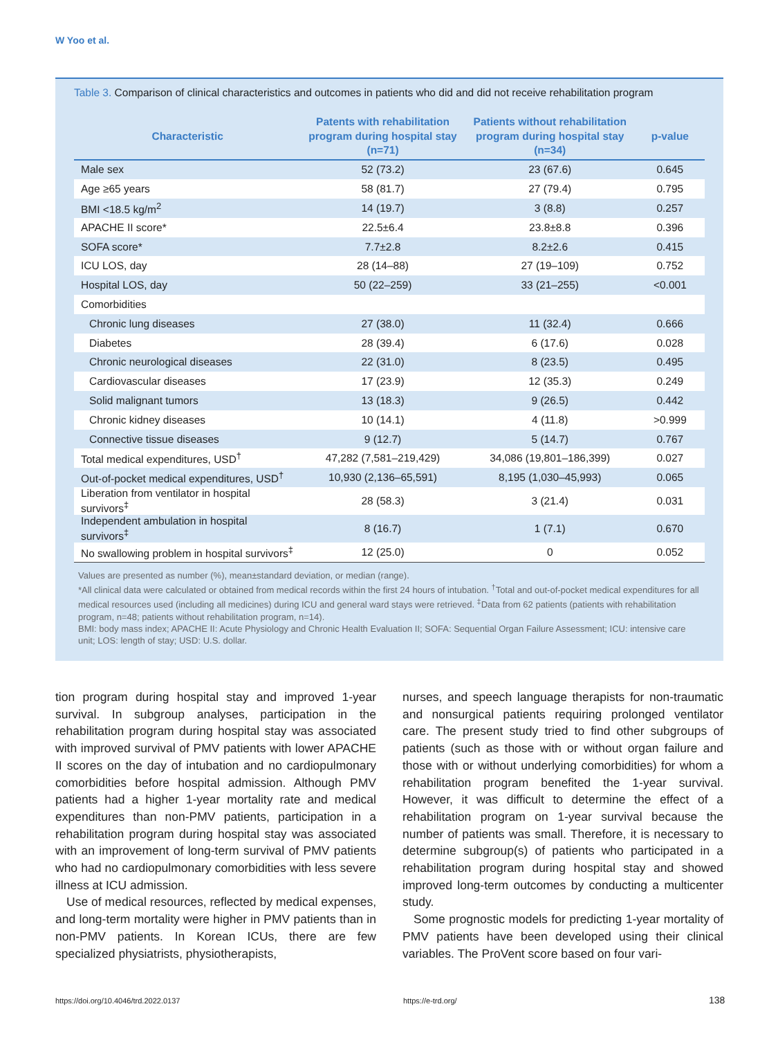W Yoo et al.
Table 3. Comparison of clinical characteristics and outcomes in patients who did and did not receive rehabilitation program
| Characteristic | Patents with rehabilitation program during hospital stay (n=71) | Patients without rehabilitation program during hospital stay (n=34) | p-value |
| --- | --- | --- | --- |
| Male sex | 52 (73.2) | 23 (67.6) | 0.645 |
| Age ≥65 years | 58 (81.7) | 27 (79.4) | 0.795 |
| BMI <18.5 kg/m<sup>2</sup> | 14 (19.7) | 3 (8.8) | 0.257 |
| APACHE II score* | 22.5±6.4 | 23.8±8.8 | 0.396 |
| SOFA score* | 7.7±2.8 | 8.2±2.6 | 0.415 |
| ICU LOS, day | 28 (14–88) | 27 (19–109) | 0.752 |
| Hospital LOS, day | 50 (22–259) | 33 (21–255) | <0.001 |
| Comorbidities | | | |
| Chronic lung diseases | 27 (38.0) | 11 (32.4) | 0.666 |
| Diabetes | 28 (39.4) | 6 (17.6) | 0.028 |
| Chronic neurological diseases | 22 (31.0) | 8 (23.5) | 0.495 |
| Cardiovascular diseases | 17 (23.9) | 12 (35.3) | 0.249 |
| Solid malignant tumors | 13 (18.3) | 9 (26.5) | 0.442 |
| Chronic kidney diseases | 10 (14.1) | 4 (11.8) | >0.999 |
| Connective tissue diseases | 9 (12.7) | 5 (14.7) | 0.767 |
| Total medical expenditures, USD<sup>†</sup> | 47,282 (7,581–219,429) | 34,086 (19,801–186,399) | 0.027 |
| Out-of-pocket medical expenditures, USD<sup>†</sup> | 10,930 (2,136–65,591) | 8,195 (1,030–45,993) | 0.065 |
| Liberation from ventilator in hospital survivors<sup>‡</sup> | 28 (58.3) | 3 (21.4) | 0.031 |
| Independent ambulation in hospital survivors<sup>‡</sup> | 8 (16.7) | 1 (7.1) | 0.670 |
| No swallowing problem in hospital survivors<sup>‡</sup> | 12 (25.0) | 0 | 0.052 |
Values are presented as number (%), mean±standard deviation, or median (range).
*All clinical data were calculated or obtained from medical records within the first 24 hours of intubation. <sup>†</sup>Total and out-of-pocket medical expenditures for all medical resources used (including all medicines) during ICU and general ward stays were retrieved. <sup>‡</sup>Data from 62 patients (patients with rehabilitation program, n=48; patients without rehabilitation program, n=14).
BMI: body mass index; APACHE II: Acute Physiology and Chronic Health Evaluation II; SOFA: Sequential Organ Failure Assessment; ICU: intensive care unit; LOS: length of stay; USD: U.S. dollar.
tion program during hospital stay and improved 1-year survival. In subgroup analyses, participation in the rehabilitation program during hospital stay was associated with improved survival of PMV patients with lower APACHE II scores on the day of intubation and no cardiopulmonary comorbidities before hospital admission. Although PMV patients had a higher 1-year mortality rate and medical expenditures than non-PMV patients, participation in a rehabilitation program during hospital stay was associated with an improvement of long-term survival of PMV patients who had no cardiopulmonary comorbidities with less severe illness at ICU admission.
Use of medical resources, reflected by medical expenses, and long-term mortality were higher in PMV patients than in non-PMV patients. In Korean ICUs, there are few specialized physiatrists, physiotherapists,
nurses, and speech language therapists for non-traumatic and nonsurgical patients requiring prolonged ventilator care. The present study tried to find other subgroups of patients (such as those with or without organ failure and those with or without underlying comorbidities) for whom a rehabilitation program benefited the 1-year survival. However, it was difficult to determine the effect of a rehabilitation program on 1-year survival because the number of patients was small. Therefore, it is necessary to determine subgroup(s) of patients who participated in a rehabilitation program during hospital stay and showed improved long-term outcomes by conducting a multicenter study.
Some prognostic models for predicting 1-year mortality of PMV patients have been developed using their clinical variables. The ProVent score based on four vari-
https://doi.org/10.4046/trd.2022.0137
https://e-trd.org/ 138